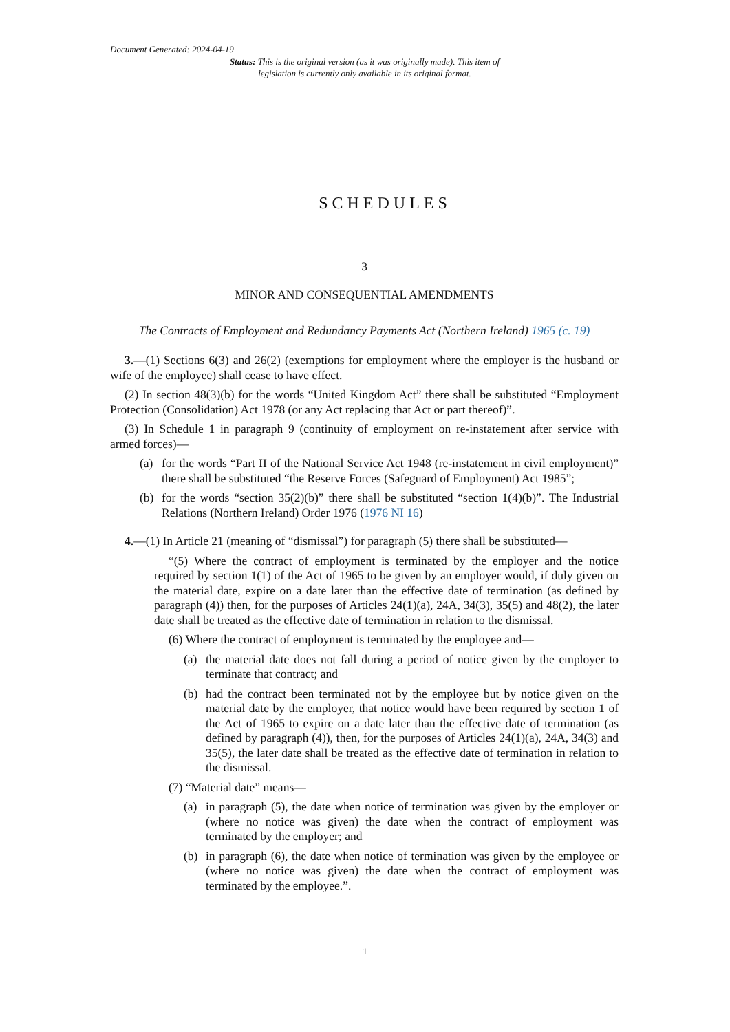Document Generated: 2024-04-19
Status: This is the original version (as it was originally made). This item of legislation is currently only available in its original format.
SCHEDULES
3
MINOR AND CONSEQUENTIAL AMENDMENTS
The Contracts of Employment and Redundancy Payments Act (Northern Ireland) 1965 (c. 19)
3.—(1) Sections 6(3) and 26(2) (exemptions for employment where the employer is the husband or wife of the employee) shall cease to have effect.
(2) In section 48(3)(b) for the words “United Kingdom Act” there shall be substituted “Employment Protection (Consolidation) Act 1978 (or any Act replacing that Act or part thereof)”.
(3) In Schedule 1 in paragraph 9 (continuity of employment on re-instatement after service with armed forces)—
(a) for the words “Part II of the National Service Act 1948 (re-instatement in civil employment)” there shall be substituted “the Reserve Forces (Safeguard of Employment) Act 1985”;
(b) for the words “section 35(2)(b)” there shall be substituted “section 1(4)(b)”. The Industrial Relations (Northern Ireland) Order 1976 (1976 NI 16)
4.—(1) In Article 21 (meaning of “dismissal”) for paragraph (5) there shall be substituted—
“(5) Where the contract of employment is terminated by the employer and the notice required by section 1(1) of the Act of 1965 to be given by an employer would, if duly given on the material date, expire on a date later than the effective date of termination (as defined by paragraph (4)) then, for the purposes of Articles 24(1)(a), 24A, 34(3), 35(5) and 48(2), the later date shall be treated as the effective date of termination in relation to the dismissal.
(6) Where the contract of employment is terminated by the employee and—
(a) the material date does not fall during a period of notice given by the employer to terminate that contract; and
(b) had the contract been terminated not by the employee but by notice given on the material date by the employer, that notice would have been required by section 1 of the Act of 1965 to expire on a date later than the effective date of termination (as defined by paragraph (4)), then, for the purposes of Articles 24(1)(a), 24A, 34(3) and 35(5), the later date shall be treated as the effective date of termination in relation to the dismissal.
(7) “Material date” means—
(a) in paragraph (5), the date when notice of termination was given by the employer or (where no notice was given) the date when the contract of employment was terminated by the employer; and
(b) in paragraph (6), the date when notice of termination was given by the employee or (where no notice was given) the date when the contract of employment was terminated by the employee.”.
1